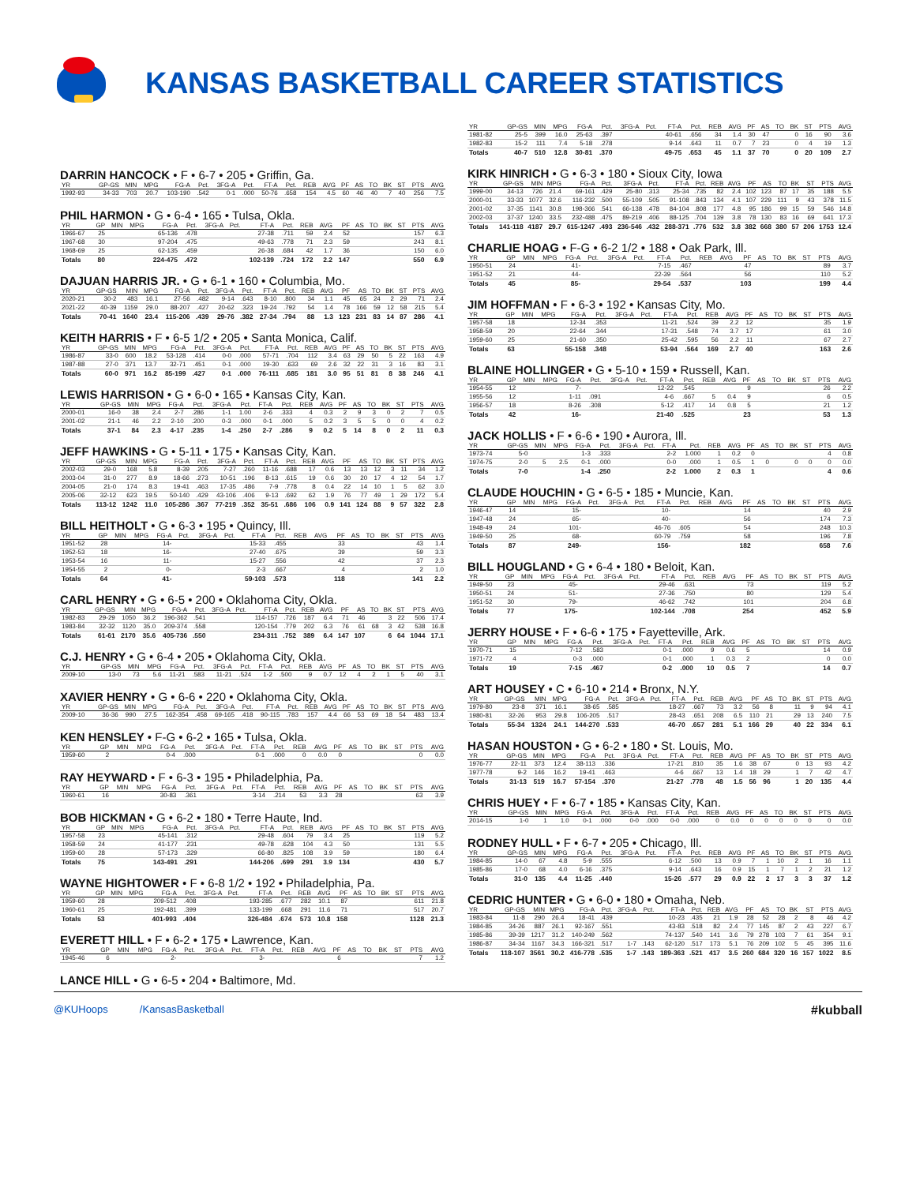KANSAS BASKETBALL CAREER STATISTICS
DARRIN HANCOCK • F • 6-7 • 205 • Griffin, Ga.
| YR | GP-GS | MIN | MPG | FG-A | Pct. | 3FG-A | Pct. | FT-A | Pct. | REB | AVG | PF | AS | TO | BK | ST | PTS | AVG |
| --- | --- | --- | --- | --- | --- | --- | --- | --- | --- | --- | --- | --- | --- | --- | --- | --- | --- | --- |
| 1992-93 | 34-33 | 703 | 20.7 | 103-190 | .542 | 0-1 | .000 | 50-76 | .658 | 154 | 4.5 | 60 | 46 | 40 | 7 | 40 | 256 | 7.5 |
PHIL HARMON • G • 6-4 • 165 • Tulsa, Okla.
| YR | GP | MIN | MPG | FG-A | Pct. | 3FG-A | Pct. | FT-A | Pct. | REB | AVG | PF | AS | TO | BK | ST | PTS | AVG |
| --- | --- | --- | --- | --- | --- | --- | --- | --- | --- | --- | --- | --- | --- | --- | --- | --- | --- | --- |
| 1966-67 | 25 | | | 65-136 | .478 | | | 27-38 | .711 | 59 | 2.4 | 52 | | | | | 157 | 6.3 |
| 1967-68 | 30 | | | 97-204 | .475 | | | 49-63 | .778 | 71 | 2.3 | 59 | | | | | 243 | 8.1 |
| 1968-69 | 25 | | | 62-135 | .459 | | | 26-38 | .684 | 42 | 1.7 | 36 | | | | | 150 | 6.0 |
| Totals | 80 | | | 224-475 | .472 | | | 102-139 | .724 | 172 | 2.2 | 147 | | | | | 550 | 6.9 |
DAJUAN HARRIS JR. • G • 6-1 • 160 • Columbia, Mo.
| YR | GP-GS | MIN | MPG | FG-A | Pct. | 3FG-A | Pct. | FT-A | Pct. | REB | AVG | PF | AS | TO | BK | ST | PTS | AVG |
| --- | --- | --- | --- | --- | --- | --- | --- | --- | --- | --- | --- | --- | --- | --- | --- | --- | --- | --- |
| 2020-21 | 30-2 | 483 | 16.1 | 27-56 | .482 | 9-14 | .643 | 8-10 | .800 | 34 | 1.1 | 45 | 65 | 24 | 2 | 29 | 71 | 2.4 |
| 2021-22 | 40-39 | 1159 | 29.0 | 88-207 | .427 | 20-62 | .323 | 19-24 | .792 | 54 | 1.4 | 78 | 166 | 59 | 12 | 58 | 215 | 5.4 |
| Totals | 70-41 | 1640 | 23.4 | 115-206 | .439 | 29-76 | .382 | 27-34 | .794 | 88 | 1.3 | 123 | 231 | 83 | 14 | 87 | 286 | 4.1 |
KEITH HARRIS • F • 6-5 1/2 • 205 • Santa Monica, Calif.
| YR | GP-GS | MIN | MPG | FG-A | Pct. | 3FG-A | Pct. | FT-A | Pct. | REB | AVG | PF | AS | TO | BK | ST | PTS | AVG |
| --- | --- | --- | --- | --- | --- | --- | --- | --- | --- | --- | --- | --- | --- | --- | --- | --- | --- | --- |
| 1986-87 | 33-0 | 600 | 18.2 | 53-128 | .414 | 0-0 | .000 | 57-71 | .704 | 112 | 3.4 | 63 | 29 | 50 | 5 | 22 | 163 | 4.9 |
| 1987-88 | 27-0 | 371 | 13.7 | 32-71 | .451 | 0-1 | .000 | 19-30 | .633 | 69 | 2.6 | 32 | 22 | 31 | 3 | 16 | 83 | 3.1 |
| Totals | 60-0 | 971 | 16.2 | 85-199 | .427 | 0-1 | .000 | 76-111 | .685 | 181 | 3.0 | 95 | 51 | 81 | 8 | 38 | 246 | 4.1 |
LEWIS HARRISON • G • 6-0 • 165 • Kansas City, Kan.
| YR | GP-GS | MIN | MPG | FG-A | Pct. | 3FG-A | Pct. | FT-A | Pct. | REB | AVG | PF | AS | TO | BK | ST | PTS | AVG |
| --- | --- | --- | --- | --- | --- | --- | --- | --- | --- | --- | --- | --- | --- | --- | --- | --- | --- | --- |
| 2000-01 | 16-0 | 38 | 2.4 | 2-7 | .286 | 1-1 | 1.00 | 2-6 | .333 | 4 | 0.3 | 2 | 9 | 3 | 0 | 2 | 7 | 0.5 |
| 2001-02 | 21-1 | 46 | 2.2 | 2-10 | .200 | 0-3 | .000 | 0-1 | .000 | 5 | 0.2 | 3 | 5 | 5 | 0 | 0 | 4 | 0.2 |
| Totals | 37-1 | 84 | 2.3 | 4-17 | .235 | 1-4 | .250 | 2-7 | .286 | 9 | 0.2 | 5 | 14 | 8 | 0 | 2 | 11 | 0.3 |
JEFF HAWKINS • G • 5-11 • 175 • Kansas City, Kan.
| YR | GP-GS | MIN | MPG | FG-A | Pct. | 3FG-A | Pct. | FT-A | Pct. | REB | AVG | PF | AS | TO | BK | ST | PTS | AVG |
| --- | --- | --- | --- | --- | --- | --- | --- | --- | --- | --- | --- | --- | --- | --- | --- | --- | --- | --- |
| 2002-03 | 29-0 | 168 | 5.8 | 8-39 | .205 | 7-27 | .260 | 11-16 | .688 | 17 | 0.6 | 13 | 13 | 12 | 3 | 11 | 34 | 1.2 |
| 2003-04 | 31-0 | 277 | 8.9 | 18-66 | .273 | 10-51 | .196 | 8-13 | .615 | 19 | 0.6 | 30 | 20 | 17 | 4 | 12 | 54 | 1.7 |
| 2004-05 | 21-0 | 174 | 8.3 | 19-41 | .463 | 17-35 | .486 | 7-9 | .778 | 8 | 0.4 | 22 | 14 | 10 | 1 | 5 | 62 | 3.0 |
| 2005-06 | 32-12 | 623 | 19.5 | 50-140 | .429 | 43-106 | .406 | 9-13 | .692 | 62 | 1.9 | 76 | 77 | 49 | 1 | 29 | 172 | 5.4 |
| Totals | 113-12 | 1242 | 11.0 | 105-286 | .367 | 77-219 | .352 | 35-51 | .686 | 106 | 0.9 | 141 | 124 | 88 | 9 | 57 | 322 | 2.8 |
BILL HEITHOLT • G • 6-3 • 195 • Quincy, Ill.
| YR | GP | MIN | MPG | FG-A | Pct. | 3FG-A | Pct. | FT-A | Pct. | REB | AVG | PF | AS | TO | BK | ST | PTS | AVG |
| --- | --- | --- | --- | --- | --- | --- | --- | --- | --- | --- | --- | --- | --- | --- | --- | --- | --- | --- |
| 1951-52 | 28 | | | 14- | | | | 15-33 | .455 | | | 33 | | | | | 43 | 1.4 |
| 1952-53 | 18 | | | 16- | | | | 27-40 | .675 | | | 39 | | | | | 59 | 3.3 |
| 1953-54 | 16 | | | 11- | | | | 15-27 | .556 | | | 42 | | | | | 37 | 2.3 |
| 1954-55 | 2 | | | 0- | | | | 2-3 | .667 | | | 4 | | | | | 2 | 1.0 |
| Totals | 64 | | | 41- | | | | 59-103 | .573 | | | 118 | | | | | 141 | 2.2 |
CARL HENRY • G • 6-5 • 200 • Oklahoma City, Okla.
| YR | GP-GS | MIN | MPG | FG-A | Pct. | 3FG-A | Pct. | FT-A | Pct. | REB | AVG | PF | AS | TO | BK | ST | PTS | AVG |
| --- | --- | --- | --- | --- | --- | --- | --- | --- | --- | --- | --- | --- | --- | --- | --- | --- | --- | --- |
| 1982-83 | 29-29 | 1050 | 36.2 | 196-362 | .541 | | | 114-157 | .726 | 187 | 6.4 | 71 | 46 | | 3 | 22 | 506 | 17.4 |
| 1983-84 | 32-32 | 1120 | 35.0 | 209-374 | .558 | | | 120-154 | .779 | 202 | 6.3 | 76 | 61 | 68 | 3 | 42 | 538 | 16.8 |
| Totals | 61-61 | 2170 | 35.6 | 405-736 | .550 | | | 234-311 | .752 | 389 | 6.4 | 147 | 107 | | 6 | 64 | 1044 | 17.1 |
C.J. HENRY • G • 6-4 • 205 • Oklahoma City, Okla.
| YR | GP-GS | MIN | MPG | FG-A | Pct. | 3FG-A | Pct. | FT-A | Pct. | REB | AVG | PF | AS | TO | BK | ST | PTS | AVG |
| --- | --- | --- | --- | --- | --- | --- | --- | --- | --- | --- | --- | --- | --- | --- | --- | --- | --- | --- |
| 2009-10 | 13-0 | 73 | 5.6 | 11-21 | .583 | 11-21 | .524 | 1-2 | .500 | 9 | 0.7 | 12 | 4 | 2 | 1 | 5 | 40 | 3.1 |
XAVIER HENRY • G • 6-6 • 220 • Oklahoma City, Okla.
| YR | GP-GS | MIN | MPG | FG-A | Pct. | 3FG-A | Pct. | FT-A | Pct. | REB | AVG | PF | AS | TO | BK | ST | PTS | AVG |
| --- | --- | --- | --- | --- | --- | --- | --- | --- | --- | --- | --- | --- | --- | --- | --- | --- | --- | --- |
| 2009-10 | 36-36 | 990 | 27.5 | 162-354 | .458 | 69-165 | .418 | 90-115 | .783 | 157 | 4.4 | 66 | 53 | 69 | 18 | 54 | 483 | 13.4 |
KEN HENSLEY • F-G • 6-2 • 165 • Tulsa, Okla.
| YR | GP | MIN | MPG | FG-A | Pct. | 3FG-A | Pct. | FT-A | Pct. | REB | AVG | PF | AS | TO | BK | ST | PTS | AVG |
| --- | --- | --- | --- | --- | --- | --- | --- | --- | --- | --- | --- | --- | --- | --- | --- | --- | --- | --- |
| 1959-60 | 2 | | | 0-4 | .000 | | | 0-1 | .000 | 0 | 0.0 | 0 | | | | | 0 | 0.0 |
RAY HEYWARD • F • 6-3 • 195 • Philadelphia, Pa.
| YR | GP | MIN | MPG | FG-A | Pct. | 3FG-A | Pct. | FT-A | Pct. | REB | AVG | PF | AS | TO | BK | ST | PTS | AVG |
| --- | --- | --- | --- | --- | --- | --- | --- | --- | --- | --- | --- | --- | --- | --- | --- | --- | --- | --- |
| 1960-61 | 16 | | | 30-83 | .361 | | | 3-14 | .214 | 53 | 3.3 | 28 | | | | | 63 | 3.9 |
BOB HICKMAN • G • 6-2 • 180 • Terre Haute, Ind.
| YR | GP | MIN | MPG | FG-A | Pct. | 3FG-A | Pct. | FT-A | Pct. | REB | AVG | PF | AS | TO | BK | ST | PTS | AVG |
| --- | --- | --- | --- | --- | --- | --- | --- | --- | --- | --- | --- | --- | --- | --- | --- | --- | --- | --- |
| 1957-58 | 23 | | | 45-141 | .312 | | | 29-48 | .604 | 79 | 3.4 | 25 | | | | | 119 | 5.2 |
| 1958-59 | 24 | | | 41-177 | .231 | | | 49-78 | .628 | 104 | 4.3 | 50 | | | | | 131 | 5.5 |
| 1959-60 | 28 | | | 57-173 | .329 | | | 66-80 | .825 | 108 | 3.9 | 59 | | | | | 180 | 6.4 |
| Totals | 75 | | | 143-491 | .291 | | | 144-206 | .699 | 291 | 3.9 | 134 | | | | | 430 | 5.7 |
WAYNE HIGHTOWER • F • 6-8 1/2 • 192 • Philadelphia, Pa.
| YR | GP | MIN | MPG | FG-A | Pct. | 3FG-A | Pct. | FT-A | Pct. | REB | AVG | PF | AS | TO | BK | ST | PTS | AVG |
| --- | --- | --- | --- | --- | --- | --- | --- | --- | --- | --- | --- | --- | --- | --- | --- | --- | --- | --- |
| 1959-60 | 28 | | | 209-512 | .408 | | | 193-285 | .677 | 282 | 10.1 | 87 | | | | | 611 | 21.8 |
| 1960-61 | 25 | | | 192-481 | .399 | | | 133-199 | .668 | 291 | 11.6 | 71 | | | | | 517 | 20.7 |
| Totals | 53 | | | 401-993 | .404 | | | 326-484 | .674 | 573 | 10.8 | 158 | | | | | 1128 | 21.3 |
EVERETT HILL • F • 6-2 • 175 • Lawrence, Kan.
| YR | GP | MIN | MPG | FG-A | Pct. | 3FG-A | Pct. | FT-A | Pct. | REB | AVG | PF | AS | TO | BK | ST | PTS | AVG |
| --- | --- | --- | --- | --- | --- | --- | --- | --- | --- | --- | --- | --- | --- | --- | --- | --- | --- | --- |
| 1945-46 | 6 | | | 2- | | | | 3- | | | | 6 | | | | | 7 | 1.2 |
LANCE HILL • G • 6-5 • 204 • Baltimore, Md.
| YR | GP-GS | MIN | MPG | FG-A | Pct. | 3FG-A | Pct. | FT-A | Pct. | REB | AVG | PF | AS | TO | BK | ST | PTS | AVG |
| --- | --- | --- | --- | --- | --- | --- | --- | --- | --- | --- | --- | --- | --- | --- | --- | --- | --- | --- |
| 1981-82 | 25-5 | 399 | 16.0 | 25-63 | .397 | | | 40-61 | .656 | 34 | 1.4 | 30 | 47 | | 0 | 16 | 90 | 3.6 |
| 1982-83 | 15-2 | 111 | 7.4 | 5-18 | .278 | | | 9-14 | .643 | 11 | 0.7 | 7 | 23 | | 0 | 4 | 19 | 1.3 |
| Totals | 40-7 | 510 | 12.8 | 30-81 | .370 | | | 49-75 | .653 | 45 | 1.1 | 37 | 70 | | 0 | 20 | 109 | 2.7 |
KIRK HINRICH • G • 6-3 • 180 • Sioux City, Iowa
| YR | GP-GS | MIN | MPG | FG-A | Pct. | 3FG-A | Pct. | FT-A | Pct. | REB | AVG | PF | AS | TO | BK | ST | PTS | AVG |
| --- | --- | --- | --- | --- | --- | --- | --- | --- | --- | --- | --- | --- | --- | --- | --- | --- | --- | --- |
| 1999-00 | 34-13 | 726 | 21.4 | 69-161 | .429 | 25-80 | .313 | 25-34 | .735 | 82 | 2.4 | 102 | 123 | 87 | 17 | 35 | 188 | 5.5 |
| 2000-01 | 33-33 | 1077 | 32.6 | 116-232 | .500 | 55-109 | .505 | 91-108 | .843 | 134 | 4.1 | 107 | 229 | 111 | 9 | 43 | 378 | 11.5 |
| 2001-02 | 37-35 | 1141 | 30.8 | 198-366 | .541 | 66-138 | .478 | 84-104 | .808 | 177 | 4.8 | 95 | 186 | 99 | 15 | 59 | 546 | 14.8 |
| 2002-03 | 37-37 | 1240 | 33.5 | 232-488 | .475 | 89-219 | .406 | 88-125 | .704 | 139 | 3.8 | 78 | 130 | 83 | 16 | 69 | 641 | 17.3 |
| Totals | 141-118 | 4187 | 29.7 | 615-1247 | .493 | 236-546 | .432 | 288-371 | .776 | 532 | 3.8 | 382 | 668 | 380 | 57 | 206 | 1753 | 12.4 |
CHARLIE HOAG • F-G • 6-2 1/2 • 188 • Oak Park, Ill.
| YR | GP | MIN | MPG | FG-A | Pct. | 3FG-A | Pct. | FT-A | Pct. | REB | AVG | PF | AS | TO | BK | ST | PTS | AVG |
| --- | --- | --- | --- | --- | --- | --- | --- | --- | --- | --- | --- | --- | --- | --- | --- | --- | --- | --- |
| 1950-51 | 24 | | | 41- | | | | 7-15 | .467 | | | 47 | | | | | 89 | 3.7 |
| 1951-52 | 21 | | | 44- | | | | 22-39 | .564 | | | 56 | | | | | 110 | 5.2 |
| Totals | 45 | | | 85- | | | | 29-54 | .537 | | | 103 | | | | | 199 | 4.4 |
JIM HOFFMAN • F • 6-3 • 192 • Kansas City, Mo.
| YR | GP | MIN | MPG | FG-A | Pct. | 3FG-A | Pct. | FT-A | Pct. | REB | AVG | PF | AS | TO | BK | ST | PTS | AVG |
| --- | --- | --- | --- | --- | --- | --- | --- | --- | --- | --- | --- | --- | --- | --- | --- | --- | --- | --- |
| 1957-58 | 18 | | | 12-34 | .353 | | | 11-21 | .524 | 39 | 2.2 | 12 | | | | | 35 | 1.9 |
| 1958-59 | 20 | | | 22-64 | .344 | | | 17-31 | .548 | 74 | 3.7 | 17 | | | | | 61 | 3.0 |
| 1959-60 | 25 | | | 21-60 | .350 | | | 25-42 | .595 | 56 | 2.2 | 11 | | | | | 67 | 2.7 |
| Totals | 63 | | | 55-158 | .348 | | | 53-94 | .564 | 169 | 2.7 | 40 | | | | | 163 | 2.6 |
BLAINE HOLLINGER • G • 5-10 • 159 • Russell, Kan.
| YR | GP | MIN | MPG | FG-A | Pct. | 3FG-A | Pct. | FT-A | Pct. | REB | AVG | PF | AS | TO | BK | ST | PTS | AVG |
| --- | --- | --- | --- | --- | --- | --- | --- | --- | --- | --- | --- | --- | --- | --- | --- | --- | --- | --- |
| 1954-55 | 12 | | | 7- | | | | 12-22 | .545 | | | 9 | | | | | 26 | 2.2 |
| 1955-56 | 12 | | | 1-11 | .091 | | | 4-6 | .667 | 5 | 0.4 | 9 | | | | | 6 | 0.5 |
| 1956-57 | 18 | | | 8-26 | .308 | | | 5-12 | .417 | 14 | 0.8 | 5 | | | | | 21 | 1.2 |
| Totals | 42 | | | 16- | | | | 21-40 | .525 | | | 23 | | | | | 53 | 1.3 |
JACK HOLLIS • F • 6-6 • 190 • Aurora, Ill.
| YR | GP-GS | MIN | MPG | FG-A | Pct. | 3FG-A | Pct. | FT-A | Pct. | REB | AVG | PF | AS | TO | BK | ST | PTS | AVG |
| --- | --- | --- | --- | --- | --- | --- | --- | --- | --- | --- | --- | --- | --- | --- | --- | --- | --- | --- |
| 1973-74 | 5-0 | | | 1-3 | .333 | | | 2-2 | 1.000 | 1 | 0.2 | 0 | | | | | 4 | 0.8 |
| 1974-75 | 2-0 | 5 | 2.5 | 0-1 | .000 | | | 0-0 | .000 | 1 | 0.5 | 1 | 0 | | 0 | 0 | 0 | 0.0 |
| Totals | 7-0 | | | 1-4 | .250 | | | 2-2 | 1.000 | 2 | 0.3 | 1 | | | | | 4 | 0.6 |
CLAUDE HOUCHIN • G • 6-5 • 185 • Muncie, Kan.
| YR | GP | MIN | MPG | FG-A | Pct. | 3FG-A | Pct. | FT-A | Pct. | REB | AVG | PF | AS | TO | BK | ST | PTS | AVG |
| --- | --- | --- | --- | --- | --- | --- | --- | --- | --- | --- | --- | --- | --- | --- | --- | --- | --- | --- |
| 1946-47 | 14 | | | 15- | | | | 10- | | | | 14 | | | | | 40 | 2.9 |
| 1947-48 | 24 | | | 65- | | | | 40- | | | | 56 | | | | | 174 | 7.3 |
| 1948-49 | 24 | | | 101- | | | | 46-76 | .605 | | | 54 | | | | | 248 | 10.3 |
| 1949-50 | 25 | | | 68- | | | | 60-79 | .759 | | | 58 | | | | | 196 | 7.8 |
| Totals | 87 | | | 249- | | | | 156- | | | | 182 | | | | | 658 | 7.6 |
BILL HOUGLAND • G • 6-4 • 180 • Beloit, Kan.
| YR | GP | MIN | MPG | FG-A | Pct. | 3FG-A | Pct. | FT-A | Pct. | REB | AVG | PF | AS | TO | BK | ST | PTS | AVG |
| --- | --- | --- | --- | --- | --- | --- | --- | --- | --- | --- | --- | --- | --- | --- | --- | --- | --- | --- |
| 1949-50 | 23 | | | 45- | | | | 29-46 | .631 | | | 73 | | | | | 119 | 5.2 |
| 1950-51 | 24 | | | 51- | | | | 27-36 | .750 | | | 80 | | | | | 129 | 5.4 |
| 1951-52 | 30 | | | 79- | | | | 46-62 | .742 | | | 101 | | | | | 204 | 6.8 |
| Totals | 77 | | | 175- | | | | 102-144 | .708 | | | 254 | | | | | 452 | 5.9 |
JERRY HOUSE • F • 6-6 • 175 • Fayetteville, Ark.
| YR | GP | MIN | MPG | FG-A | Pct. | 3FG-A | Pct. | FT-A | Pct. | REB | AVG | PF | AS | TO | BK | ST | PTS | AVG |
| --- | --- | --- | --- | --- | --- | --- | --- | --- | --- | --- | --- | --- | --- | --- | --- | --- | --- | --- |
| 1970-71 | 15 | | | 7-12 | .583 | | | 0-1 | .000 | 9 | 0.6 | 5 | | | | | 14 | 0.9 |
| 1971-72 | 4 | | | 0-3 | .000 | | | 0-1 | .000 | 1 | 0.3 | 2 | | | | | 0 | 0.0 |
| Totals | 19 | | | 7-15 | .467 | | | 0-2 | .000 | 10 | 0.5 | 7 | | | | | 14 | 0.7 |
ART HOUSEY • C • 6-10 • 214 • Bronx, N.Y.
| YR | GP-GS | MIN | MPG | FG-A | Pct. | 3FG-A | Pct. | FT-A | Pct. | REB | AVG | PF | AS | TO | BK | ST | PTS | AVG |
| --- | --- | --- | --- | --- | --- | --- | --- | --- | --- | --- | --- | --- | --- | --- | --- | --- | --- | --- |
| 1979-80 | 23-8 | 371 | 16.1 | 38-65 | .585 | | | 18-27 | .667 | 73 | 3.2 | 56 | 8 | | 11 | 9 | 94 | 4.1 |
| 1980-81 | 32-26 | 953 | 29.8 | 106-205 | .517 | | | 28-43 | .651 | 208 | 6.5 | 110 | 21 | | 29 | 13 | 240 | 7.5 |
| Totals | 55-34 | 1324 | 24.1 | 144-270 | .533 | | | 46-70 | .657 | 281 | 5.1 | 166 | 29 | | 40 | 22 | 334 | 6.1 |
HASAN HOUSTON • G • 6-2 • 180 • St. Louis, Mo.
| YR | GP-GS | MIN | MPG | FG-A | Pct. | 3FG-A | Pct. | FT-A | Pct. | REB | AVG | PF | AS | TO | BK | ST | PTS | AVG |
| --- | --- | --- | --- | --- | --- | --- | --- | --- | --- | --- | --- | --- | --- | --- | --- | --- | --- | --- |
| 1976-77 | 22-11 | 373 | 12.4 | 38-113 | .336 | | | 17-21 | .810 | 35 | 1.6 | 38 | 67 | | 0 | 13 | 93 | 4.2 |
| 1977-78 | 9-2 | 146 | 16.2 | 19-41 | .463 | | | 4-6 | .667 | 13 | 1.4 | 18 | 29 | | 1 | 7 | 42 | 4.7 |
| Totals | 31-13 | 519 | 16.7 | 57-154 | .370 | | | 21-27 | .778 | 48 | 1.5 | 56 | 96 | | 1 | 20 | 135 | 4.4 |
CHRIS HUEY • F • 6-7 • 185 • Kansas City, Kan.
| YR | GP-GS | MIN | MPG | FG-A | Pct. | 3FG-A | Pct. | FT-A | Pct. | REB | AVG | PF | AS | TO | BK | ST | PTS | AVG |
| --- | --- | --- | --- | --- | --- | --- | --- | --- | --- | --- | --- | --- | --- | --- | --- | --- | --- | --- |
| 2014-15 | 1-0 | 1 | 1.0 | 0-1 | .000 | 0-0 | .000 | 0-0 | .000 | 0 | 0.0 | 0 | 0 | 0 | 0 | 0 | 0 | 0.0 |
RODNEY HULL • F • 6-7 • 205 • Chicago, Ill.
| YR | GP-GS | MIN | MPG | FG-A | Pct. | 3FG-A | Pct. | FT-A | Pct. | REB | AVG | PF | AS | TO | BK | ST | PTS | AVG |
| --- | --- | --- | --- | --- | --- | --- | --- | --- | --- | --- | --- | --- | --- | --- | --- | --- | --- | --- |
| 1984-85 | 14-0 | 67 | 4.8 | 5-9 | .555 | | | 6-12 | .500 | 13 | 0.9 | 7 | 1 | 10 | 2 | 1 | 16 | 1.1 |
| 1985-86 | 17-0 | 68 | 4.0 | 6-16 | .375 | | | 9-14 | .643 | 16 | 0.9 | 15 | 1 | 7 | 1 | 2 | 21 | 1.2 |
| Totals | 31-0 | 135 | 4.4 | 11-25 | .440 | | | 15-26 | .577 | 29 | 0.9 | 22 | 2 | 17 | 3 | 3 | 37 | 1.2 |
CEDRIC HUNTER • G • 6-0 • 180 • Omaha, Neb.
| YR | GP-GS | MIN | MPG | FG-A | Pct. | 3FG-A | Pct. | FT-A | Pct. | REB | AVG | PF | AS | TO | BK | ST | PTS | AVG |
| --- | --- | --- | --- | --- | --- | --- | --- | --- | --- | --- | --- | --- | --- | --- | --- | --- | --- | --- |
| 1983-84 | 11-8 | 290 | 26.4 | 18-41 | .439 | | | 10-23 | .435 | 21 | 1.9 | 28 | 52 | 28 | 2 | 8 | 46 | 4.2 |
| 1984-85 | 34-26 | 887 | 26.1 | 92-167 | .551 | | | 43-83 | .518 | 82 | 2.4 | 77 | 145 | 87 | 2 | 43 | 227 | 6.7 |
| 1985-86 | 39-39 | 1217 | 31.2 | 140-249 | .562 | | | 74-137 | .540 | 141 | 3.6 | 79 | 278 | 103 | 7 | 61 | 354 | 9.1 |
| 1986-87 | 34-34 | 1167 | 34.3 | 166-321 | .517 | 1-7 | .143 | 62-120 | .517 | 173 | 5.1 | 76 | 209 | 102 | 5 | 45 | 395 | 11.6 |
| Totals | 118-107 | 3561 | 30.2 | 416-778 | .535 | 1-7 | .143 | 189-363 | .521 | 417 | 3.5 | 260 | 684 | 320 | 16 | 157 | 1022 | 8.5 |
@KUHoops /KansasBasketball #kubball